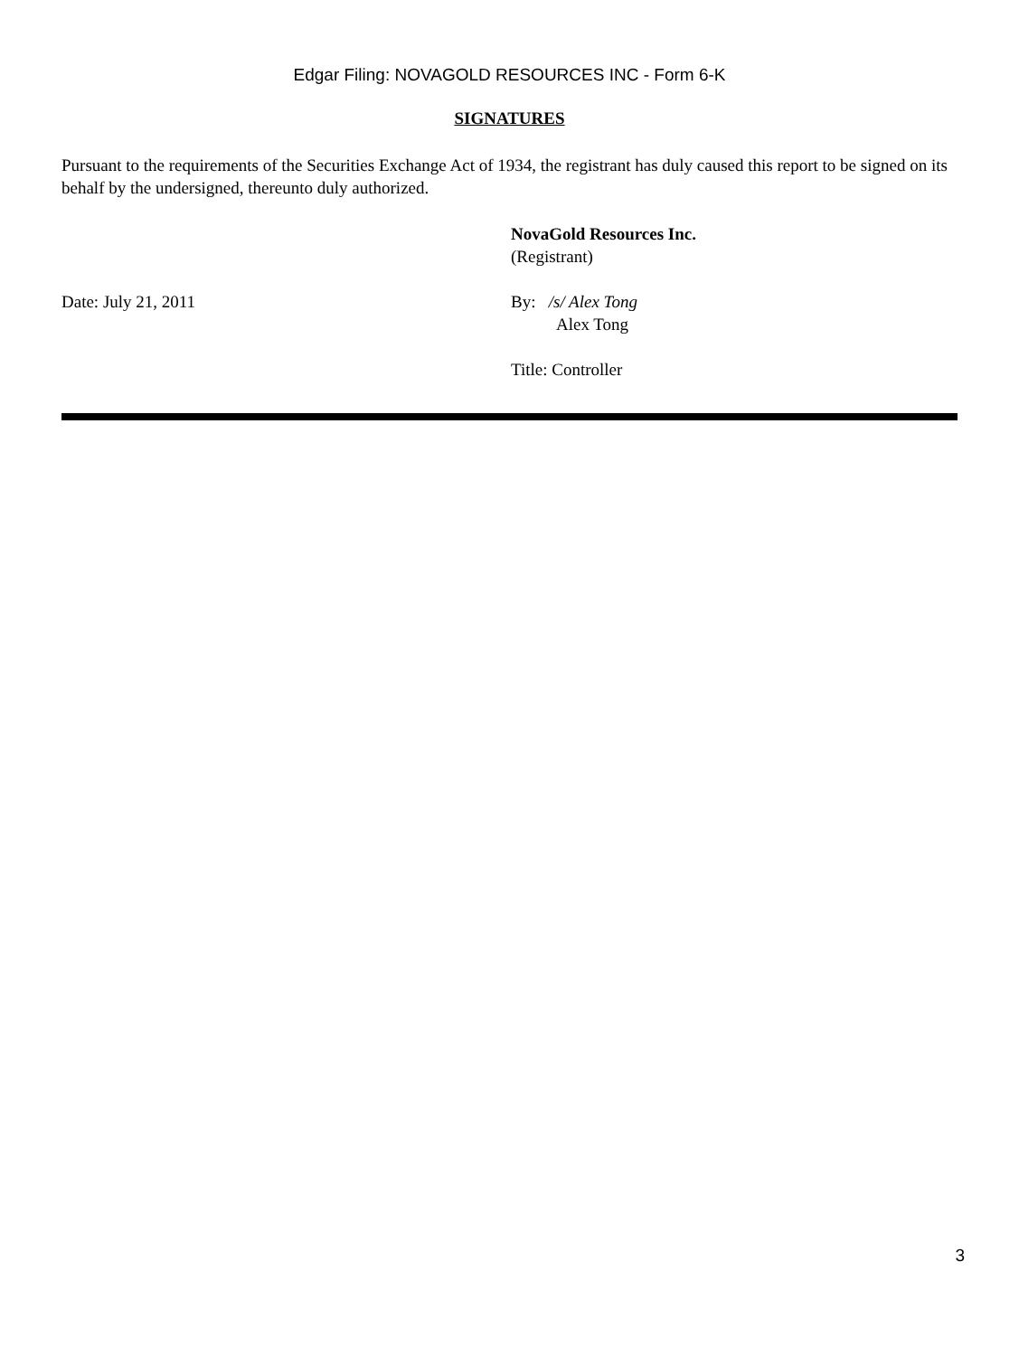Edgar Filing: NOVAGOLD RESOURCES INC - Form 6-K
SIGNATURES
Pursuant to the requirements of the Securities Exchange Act of 1934, the registrant has duly caused this report to be signed on its behalf by the undersigned, thereunto duly authorized.
NovaGold Resources Inc.
(Registrant)
Date: July 21, 2011 By: /s/ Alex Tong
Alex Tong
Title: Controller
3